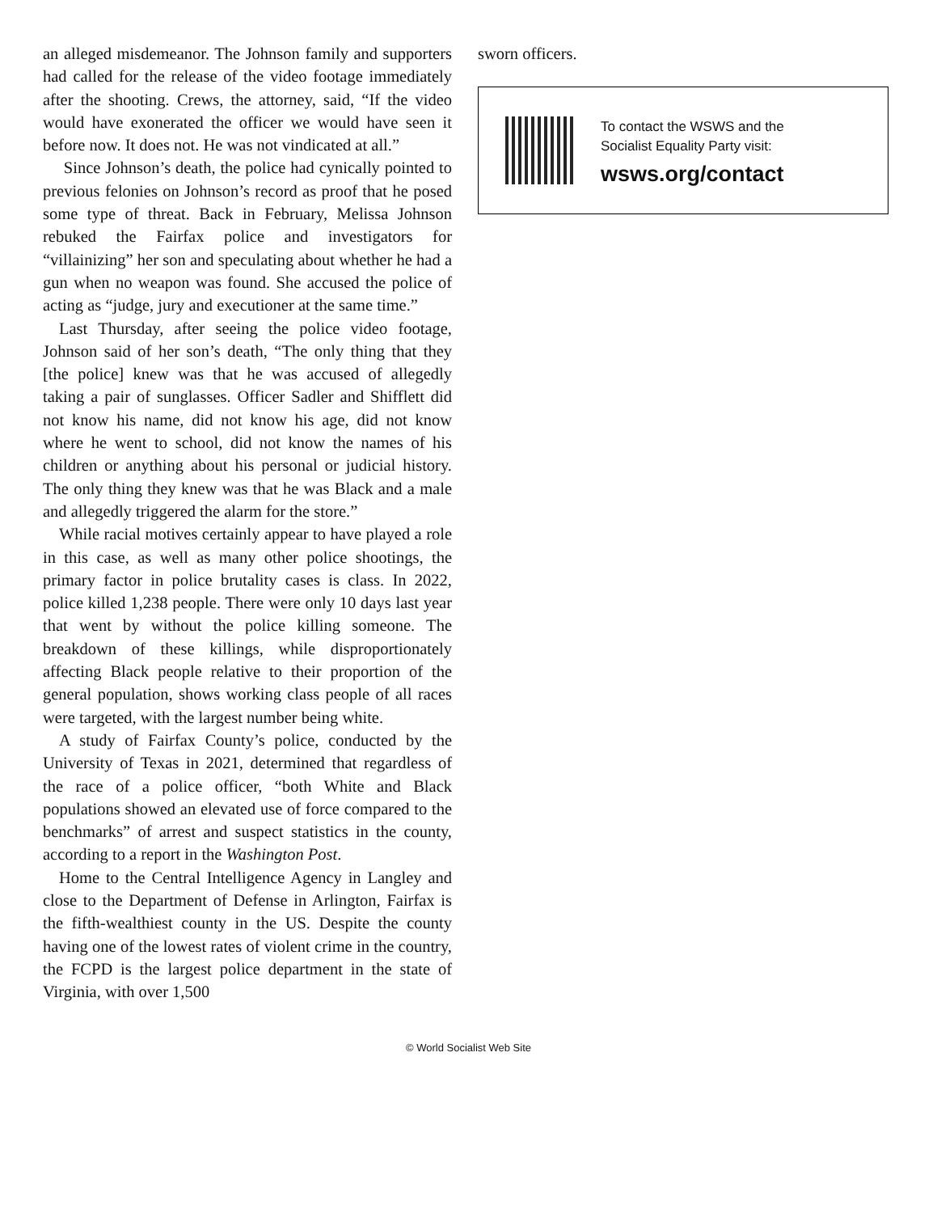an alleged misdemeanor. The Johnson family and supporters had called for the release of the video footage immediately after the shooting. Crews, the attorney, said, “If the video would have exonerated the officer we would have seen it before now. It does not. He was not vindicated at all.”
Since Johnson’s death, the police had cynically pointed to previous felonies on Johnson’s record as proof that he posed some type of threat. Back in February, Melissa Johnson rebuked the Fairfax police and investigators for “villainizing” her son and speculating about whether he had a gun when no weapon was found. She accused the police of acting as “judge, jury and executioner at the same time.”
Last Thursday, after seeing the police video footage, Johnson said of her son’s death, “The only thing that they [the police] knew was that he was accused of allegedly taking a pair of sunglasses. Officer Sadler and Shifflett did not know his name, did not know his age, did not know where he went to school, did not know the names of his children or anything about his personal or judicial history. The only thing they knew was that he was Black and a male and allegedly triggered the alarm for the store.”
While racial motives certainly appear to have played a role in this case, as well as many other police shootings, the primary factor in police brutality cases is class. In 2022, police killed 1,238 people. There were only 10 days last year that went by without the police killing someone. The breakdown of these killings, while disproportionately affecting Black people relative to their proportion of the general population, shows working class people of all races were targeted, with the largest number being white.
A study of Fairfax County’s police, conducted by the University of Texas in 2021, determined that regardless of the race of a police officer, “both White and Black populations showed an elevated use of force compared to the benchmarks” of arrest and suspect statistics in the county, according to a report in the Washington Post.
Home to the Central Intelligence Agency in Langley and close to the Department of Defense in Arlington, Fairfax is the fifth-wealthiest county in the US. Despite the county having one of the lowest rates of violent crime in the country, the FCPD is the largest police department in the state of Virginia, with over 1,500
sworn officers.
To contact the WSWS and the
Socialist Equality Party visit:
wsws.org/contact
© World Socialist Web Site